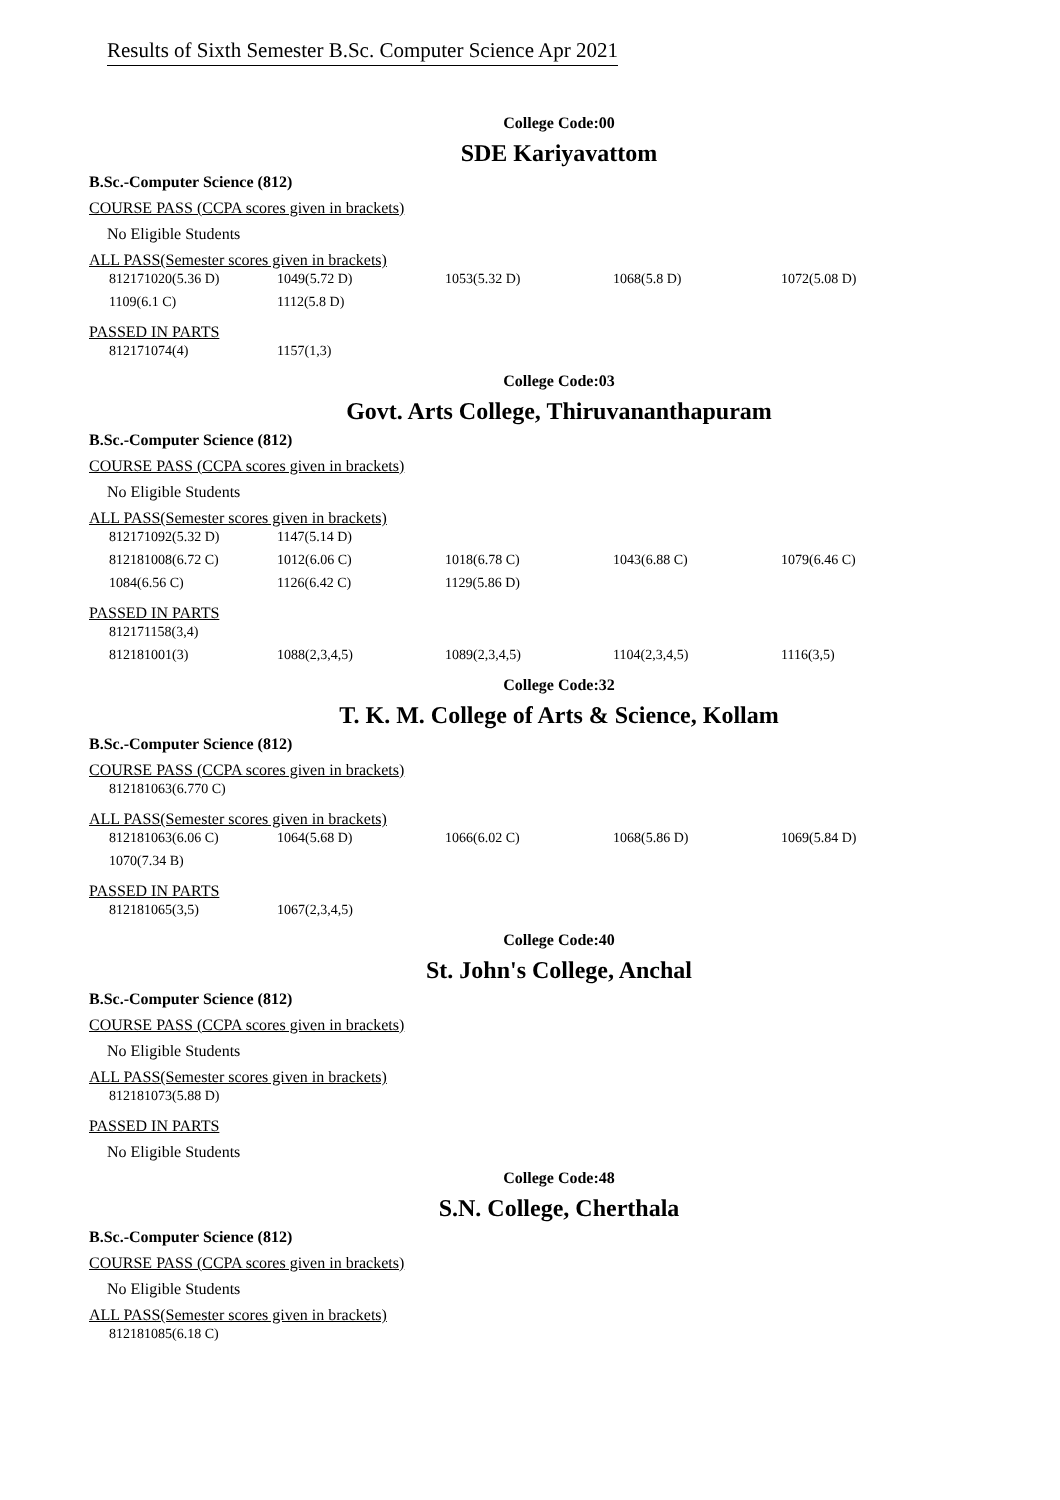Results of Sixth Semester B.Sc. Computer Science Apr 2021
College Code:00
SDE Kariyavattom
B.Sc.-Computer Science (812)
COURSE PASS (CCPA scores given in brackets)
No Eligible Students
ALL PASS(Semester scores given in brackets)
| 812171020(5.36 D) | 1049(5.72 D) | 1053(5.32 D) | 1068(5.8 D) | 1072(5.08 D) |
| 1109(6.1 C) | 1112(5.8 D) | | | |
PASSED IN PARTS
| 812171074(4) | 1157(1,3) | | | |
College Code:03
Govt. Arts College, Thiruvananthapuram
B.Sc.-Computer Science (812)
COURSE PASS (CCPA scores given in brackets)
No Eligible Students
ALL PASS(Semester scores given in brackets)
| 812171092(5.32 D) | 1147(5.14 D) | | | |
| 812181008(6.72 C) | 1012(6.06 C) | 1018(6.78 C) | 1043(6.88 C) | 1079(6.46 C) |
| 1084(6.56 C) | 1126(6.42 C) | 1129(5.86 D) | | |
PASSED IN PARTS
| 812171158(3,4) | | | | |
| 812181001(3) | 1088(2,3,4,5) | 1089(2,3,4,5) | 1104(2,3,4,5) | 1116(3,5) |
College Code:32
T. K. M. College of Arts & Science, Kollam
B.Sc.-Computer Science (812)
COURSE PASS (CCPA scores given in brackets)
| 812181063(6.770 C) | | | | |
ALL PASS(Semester scores given in brackets)
| 812181063(6.06 C) | 1064(5.68 D) | 1066(6.02 C) | 1068(5.86 D) | 1069(5.84 D) |
| 1070(7.34 B) | | | | |
PASSED IN PARTS
| 812181065(3,5) | 1067(2,3,4,5) | | | |
College Code:40
St. John's College, Anchal
B.Sc.-Computer Science (812)
COURSE PASS (CCPA scores given in brackets)
No Eligible Students
ALL PASS(Semester scores given in brackets)
| 812181073(5.88 D) | | | | |
PASSED IN PARTS
No Eligible Students
College Code:48
S.N. College, Cherthala
B.Sc.-Computer Science (812)
COURSE PASS (CCPA scores given in brackets)
No Eligible Students
ALL PASS(Semester scores given in brackets)
| 812181085(6.18 C) | | | | |